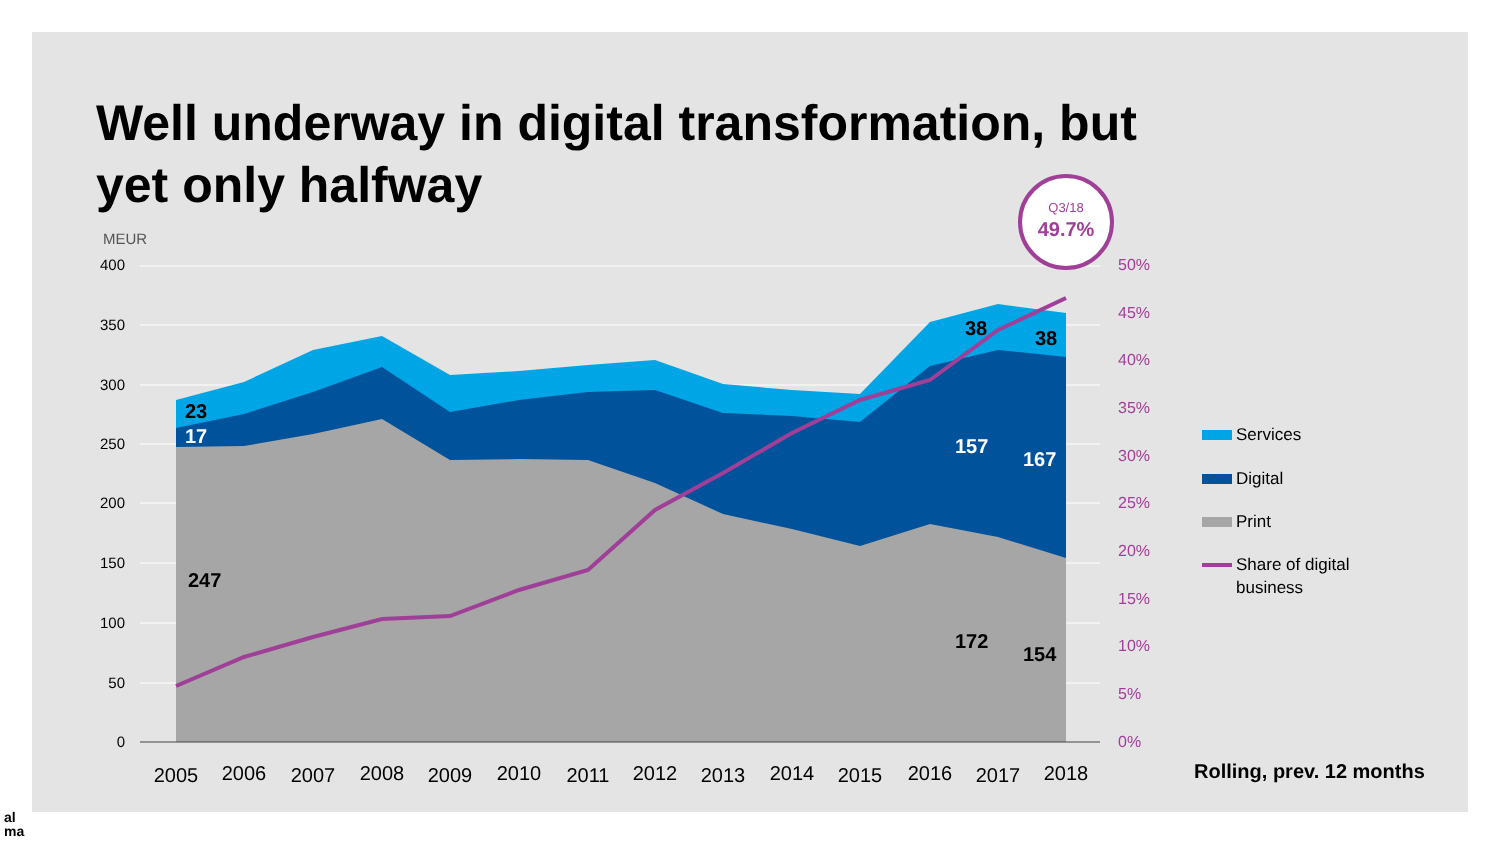Well underway in digital transformation, but yet only halfway
Q3/18
49.7%
400
350
300
250
200
150
100
50
0
MEUR
50%
45%
40%
35%
30%
25%
20%
15%
10%
5%
0%
2005
2006
2007
2008
2009
2010
2011
2012
2013
2014
2015
2016
2017
2018
23
17
247
38
38
157
167
172
154
Services
Digital
Print
Share of digital
business
Rolling, prev. 12 months
al
ma